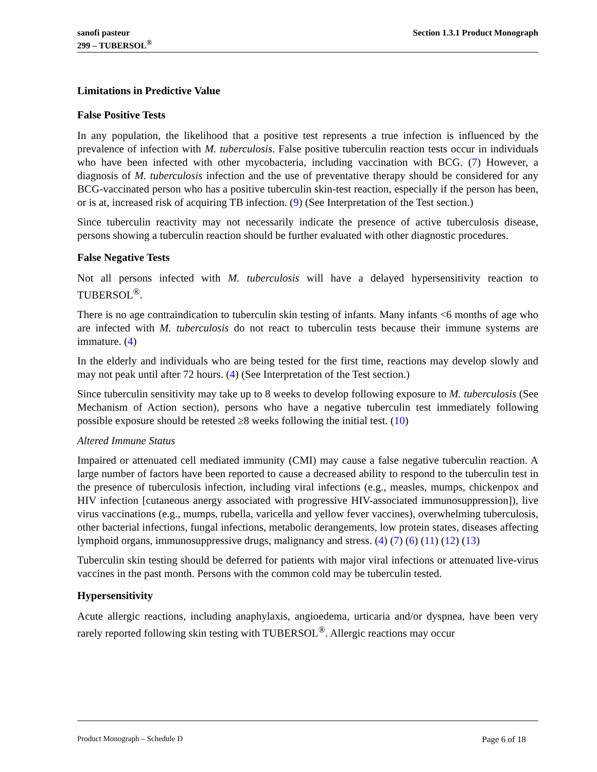sanofi pasteur
299 – TUBERSOL<sup>®</sup>
Section 1.3.1 Product Monograph
Limitations in Predictive Value
False Positive Tests
In any population, the likelihood that a positive test represents a true infection is influenced by the prevalence of infection with M. tuberculosis. False positive tuberculin reaction tests occur in individuals who have been infected with other mycobacteria, including vaccination with BCG. (7) However, a diagnosis of M. tuberculosis infection and the use of preventative therapy should be considered for any BCG-vaccinated person who has a positive tuberculin skin-test reaction, especially if the person has been, or is at, increased risk of acquiring TB infection. (9) (See Interpretation of the Test section.)
Since tuberculin reactivity may not necessarily indicate the presence of active tuberculosis disease, persons showing a tuberculin reaction should be further evaluated with other diagnostic procedures.
False Negative Tests
Not all persons infected with M. tuberculosis will have a delayed hypersensitivity reaction to TUBERSOL<sup>®</sup>.
There is no age contraindication to tuberculin skin testing of infants. Many infants <6 months of age who are infected with M. tuberculosis do not react to tuberculin tests because their immune systems are immature. (4)
In the elderly and individuals who are being tested for the first time, reactions may develop slowly and may not peak until after 72 hours. (4) (See Interpretation of the Test section.)
Since tuberculin sensitivity may take up to 8 weeks to develop following exposure to M. tuberculosis (See Mechanism of Action section), persons who have a negative tuberculin test immediately following possible exposure should be retested ≥8 weeks following the initial test. (10)
Altered Immune Status
Impaired or attenuated cell mediated immunity (CMI) may cause a false negative tuberculin reaction. A large number of factors have been reported to cause a decreased ability to respond to the tuberculin test in the presence of tuberculosis infection, including viral infections (e.g., measles, mumps, chickenpox and HIV infection [cutaneous anergy associated with progressive HIV-associated immunosuppression]), live virus vaccinations (e.g., mumps, rubella, varicella and yellow fever vaccines), overwhelming tuberculosis, other bacterial infections, fungal infections, metabolic derangements, low protein states, diseases affecting lymphoid organs, immunosuppressive drugs, malignancy and stress. (4) (7) (6) (11) (12) (13)
Tuberculin skin testing should be deferred for patients with major viral infections or attenuated live-virus vaccines in the past month. Persons with the common cold may be tuberculin tested.
Hypersensitivity
Acute allergic reactions, including anaphylaxis, angioedema, urticaria and/or dyspnea, have been very rarely reported following skin testing with TUBERSOL<sup>®</sup>. Allergic reactions may occur
Product Monograph – Schedule D Page 6 of 18